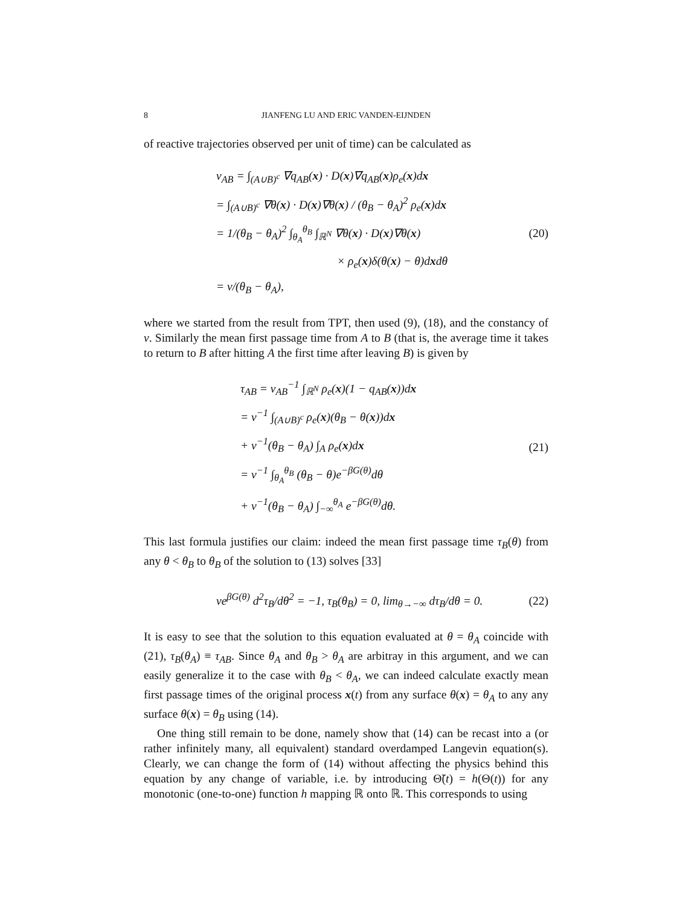8 JIANFENG LU AND ERIC VANDEN-EIJNDEN
of reactive trajectories observed per unit of time) can be calculated as
ν<sub>AB</sub> = ∫<sub>(A∪B)<sup>c</sup></sub> ∇q<sub>AB</sub>(x) · D(x)∇q<sub>AB</sub>(x)ρ<sub>e</sub>(x)dx
= ∫<sub>(A∪B)<sup>c</sup></sub> ∇θ(x) · D(x)∇θ(x) / (θ<sub>B</sub> − θ<sub>A</sub>)<sup>2</sup> ρ<sub>e</sub>(x)dx
= 1/(θ<sub>B</sub> − θ<sub>A</sub>)<sup>2</sup> ∫<sub>θ<sub>A</sub></sub><sup>θ<sub>B</sub></sup> ∫<sub>ℝ<sup>N</sup></sub> ∇θ(x) · D(x)∇θ(x)
× ρ<sub>e</sub>(x)δ(θ(x) − θ)dxdθ
= ν/(θ<sub>B</sub> − θ<sub>A</sub>),
(20)
where we started from the result from TPT, then used (9), (18), and the constancy of ν. Similarly the mean first passage time from A to B (that is, the average time it takes to return to B after hitting A the first time after leaving B) is given by
τ<sub>AB</sub> = ν<sub>AB</sub><sup>−1</sup> ∫<sub>ℝ<sup>N</sup></sub> ρ<sub>e</sub>(x)(1 − q<sub>AB</sub>(x))dx
= ν<sup>−1</sup> ∫<sub>(A∪B)<sup>c</sup></sub> ρ<sub>e</sub>(x)(θ<sub>B</sub> − θ(x))dx
+ ν<sup>−1</sup>(θ<sub>B</sub> − θ<sub>A</sub>) ∫<sub>A</sub> ρ<sub>e</sub>(x)dx
= ν<sup>−1</sup> ∫<sub>θ<sub>A</sub></sub><sup>θ<sub>B</sub></sup> (θ<sub>B</sub> − θ)e<sup>−βG(θ)</sup>dθ
+ ν<sup>−1</sup>(θ<sub>B</sub> − θ<sub>A</sub>) ∫<sub>−∞</sub><sup>θ<sub>A</sub></sup> e<sup>−βG(θ)</sup>dθ.
(21)
This last formula justifies our claim: indeed the mean first passage time τ<sub>B</sub>(θ) from any θ < θ<sub>B</sub> to θ<sub>B</sub> of the solution to (13) solves [33]
νe<sup>βG(θ)</sup> d<sup>2</sup>τ<sub>B</sub>/dθ<sup>2</sup> = −1, τ<sub>B</sub>(θ<sub>B</sub>) = 0, lim<sub>θ→−∞</sub> dτ<sub>B</sub>/dθ = 0.
(22)
It is easy to see that the solution to this equation evaluated at θ = θ<sub>A</sub> coincide with (21), τ<sub>B</sub>(θ<sub>A</sub>) ≡ τ<sub>AB</sub>. Since θ<sub>A</sub> and θ<sub>B</sub> > θ<sub>A</sub> are arbitray in this argument, and we can easily generalize it to the case with θ<sub>B</sub> < θ<sub>A</sub>, we can indeed calculate exactly mean first passage times of the original process x(t) from any surface θ(x) = θ<sub>A</sub> to any any surface θ(x) = θ<sub>B</sub> using (14).
One thing still remain to be done, namely show that (14) can be recast into a (or rather infinitely many, all equivalent) standard overdamped Langevin equation(s). Clearly, we can change the form of (14) without affecting the physics behind this equation by any change of variable, i.e. by introducing Θ̃(t) = h(Θ(t)) for any monotonic (one-to-one) function h mapping ℝ onto ℝ. This corresponds to using